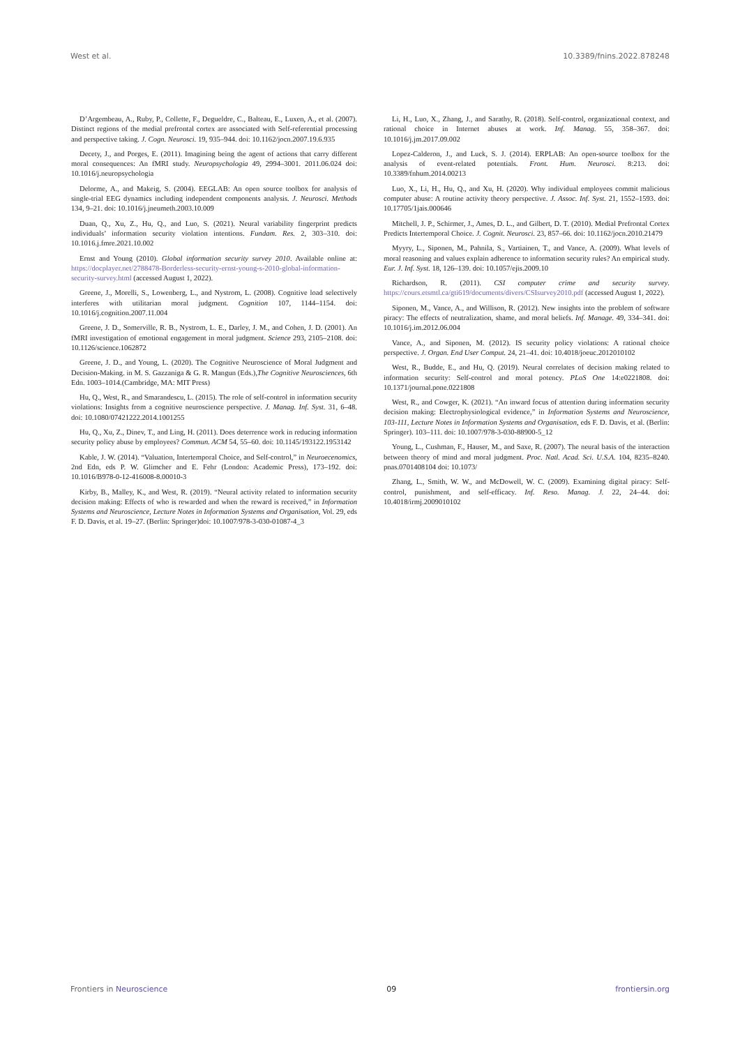West et al. 10.3389/fnins.2022.878248
D’Argembeau, A., Ruby, P., Collette, F., Degueldre, C., Balteau, E., Luxen, A., et al. (2007). Distinct regions of the medial prefrontal cortex are associated with Self-referential processing and perspective taking. J. Cogn. Neurosci. 19, 935–944. doi: 10.1162/jocn.2007.19.6.935
Decety, J., and Porges, E. (2011). Imagining being the agent of actions that carry different moral consequences: An fMRI study. Neuropsychologia 49, 2994–3001. 2011.06.024 doi: 10.1016/j.neuropsychologia
Delorme, A., and Makeig, S. (2004). EEGLAB: An open source toolbox for analysis of single-trial EEG dynamics including independent components analysis. J. Neurosci. Methods 134, 9–21. doi: 10.1016/j.jneumeth.2003.10.009
Duan, Q., Xu, Z., Hu, Q., and Luo, S. (2021). Neural variability fingerprint predicts individuals’ information security violation intentions. Fundam. Res. 2, 303–310. doi: 10.1016.j.fmre.2021.10.002
Ernst and Young (2010). Global information security survey 2010. Available online at: https://docplayer.net/2788478-Borderless-security-ernst-young-s-2010-global-information-security-survey.html (accessed August 1, 2022).
Greene, J., Morelli, S., Lowenberg, L., and Nystrom, L. (2008). Cognitive load selectively interferes with utilitarian moral judgment. Cognition 107, 1144–1154. doi: 10.1016/j.cognition.2007.11.004
Greene, J. D., Somerville, R. B., Nystrom, L. E., Darley, J. M., and Cohen, J. D. (2001). An fMRI investigation of emotional engagement in moral judgment. Science 293, 2105–2108. doi: 10.1126/science.1062872
Greene, J. D., and Young, L. (2020). The Cognitive Neuroscience of Moral Judgment and Decision-Making. in M. S. Gazzaniga & G. R. Mangun (Eds.),The Cognitive Neurosciences, 6th Edn. 1003–1014.(Cambridge, MA: MIT Press)
Hu, Q., West, R., and Smarandescu, L. (2015). The role of self-control in information security violations: Insights from a cognitive neuroscience perspective. J. Manag. Inf. Syst. 31, 6–48. doi: 10.1080/07421222.2014.1001255
Hu, Q., Xu, Z., Dinev, T., and Ling, H. (2011). Does deterrence work in reducing information security policy abuse by employees? Commun. ACM 54, 55–60. doi: 10.1145/193122.1953142
Kable, J. W. (2014). “Valuation, Intertemporal Choice, and Self-control,” in Neuroecenomics, 2nd Edn, eds P. W. Glimcher and E. Fehr (London: Academic Press), 173–192. doi: 10.1016/B978-0-12-416008-8.00010-3
Kirby, B., Malley, K., and West, R. (2019). “Neural activity related to information security decision making: Effects of who is rewarded and when the reward is received,” in Information Systems and Neuroscience, Lecture Notes in Information Systems and Organisation, Vol. 29, eds F. D. Davis, et al. 19–27. (Berlin: Springer)doi: 10.1007/978-3-030-01087-4_3
Li, H., Luo, X., Zhang, J., and Sarathy, R. (2018). Self-control, organizational context, and rational choice in Internet abuses at work. Inf. Manag. 55, 358–367. doi: 10.1016/j.jm.2017.09.002
Lopez-Calderon, J., and Luck, S. J. (2014). ERPLAB: An open-source toolbox for the analysis of event-related potentials. Front. Hum. Neurosci. 8:213. doi: 10.3389/fnhum.2014.00213
Luo, X., Li, H., Hu, Q., and Xu, H. (2020). Why individual employees commit malicious computer abuse: A routine activity theory perspective. J. Assoc. Inf. Syst. 21, 1552–1593. doi: 10.17705/1jais.000646
Mitchell, J. P., Schirmer, J., Ames, D. L., and Gilbert, D. T. (2010). Medial Prefrontal Cortex Predicts Intertemporal Choice. J. Cognit. Neurosci. 23, 857–66. doi: 10.1162/jocn.2010.21479
Myyry, L., Siponen, M., Pahnila, S., Vartiainen, T., and Vance, A. (2009). What levels of moral reasoning and values explain adherence to information security rules? An empirical study. Eur. J. Inf. Syst. 18, 126–139. doi: 10.1057/ejis.2009.10
Richardson, R. (2011). CSI computer crime and security survey. https://cours.etsmtl.ca/gti619/documents/divers/CSIsurvey2010.pdf (accessed August 1, 2022).
Siponen, M., Vance, A., and Willison, R. (2012). New insights into the problem of software piracy: The effects of neutralization, shame, and moral beliefs. Inf. Manage. 49, 334–341. doi: 10.1016/j.im.2012.06.004
Vance, A., and Siponen, M. (2012). IS security policy violations: A rational choice perspective. J. Organ. End User Comput. 24, 21–41. doi: 10.4018/joeuc.2012010102
West, R., Budde, E., and Hu, Q. (2019). Neural correlates of decision making related to information security: Self-control and moral potency. PLoS One 14:e0221808. doi: 10.1371/journal.pone.0221808
West, R., and Cowger, K. (2021). “An inward focus of attention during information security decision making: Electrophysiological evidence,” in Information Systems and Neuroscience, 103-111, Lecture Notes in Information Systems and Organisation, eds F. D. Davis, et al. (Berlin: Springer). 103–111. doi: 10.1007/978-3-030-88900-5_12
Young, L., Cushman, F., Hauser, M., and Saxe, R. (2007). The neural basis of the interaction between theory of mind and moral judgment. Proc. Natl. Acad. Sci. U.S.A. 104, 8235–8240. pnas.0701408104 doi: 10.1073/
Zhang, L., Smith, W. W., and McDowell, W. C. (2009). Examining digital piracy: Self-control, punishment, and self-efficacy. Inf. Reso. Manag. J. 22, 24–44. doi: 10.4018/irmj.2009010102
Frontiers in Neuroscience 09 frontiersin.org